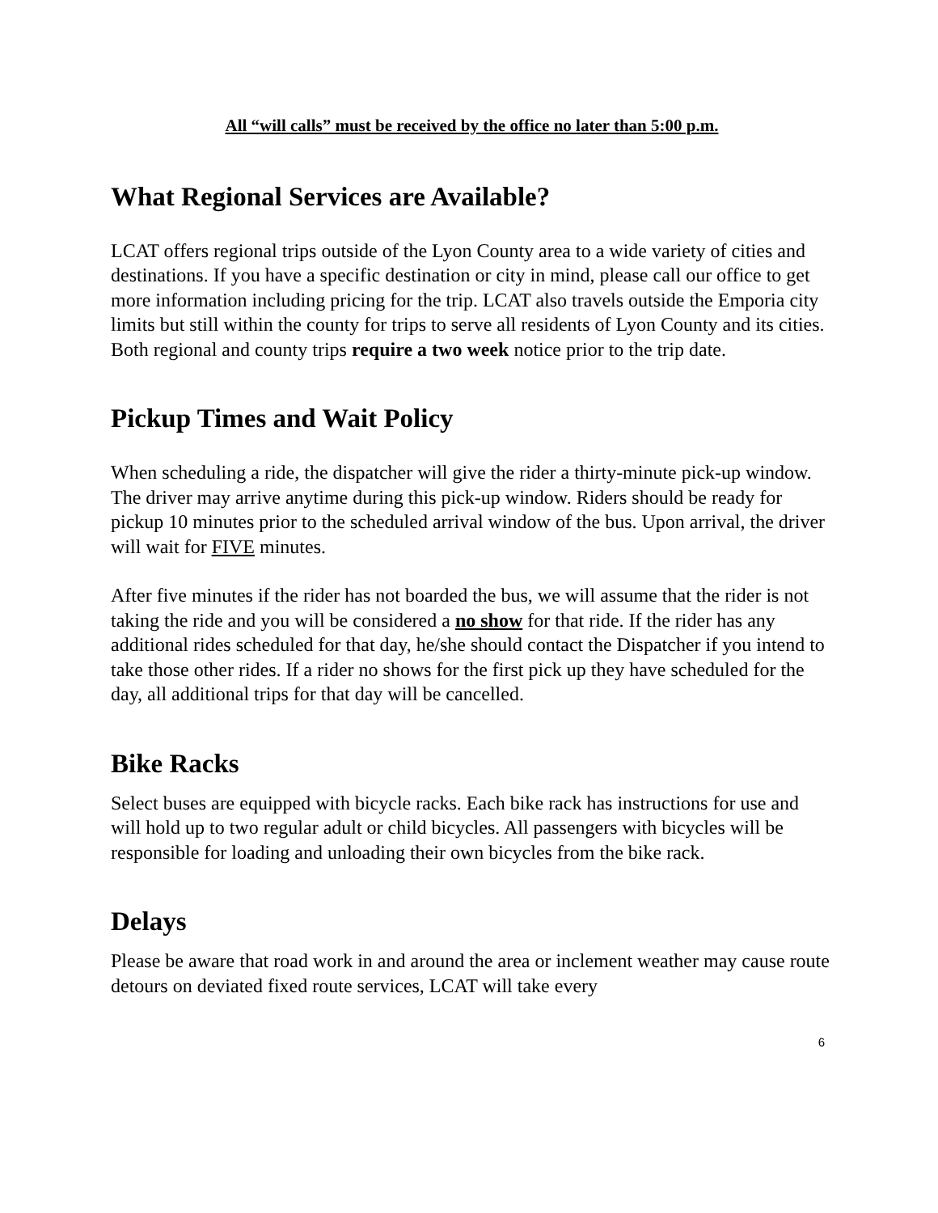All “will calls” must be received by the office no later than 5:00 p.m.
What Regional Services are Available?
LCAT offers regional trips outside of the Lyon County area to a wide variety of cities and destinations. If you have a specific destination or city in mind, please call our office to get more information including pricing for the trip. LCAT also travels outside the Emporia city limits but still within the county for trips to serve all residents of Lyon County and its cities. Both regional and county trips require a two week notice prior to the trip date.
Pickup Times and Wait Policy
When scheduling a ride, the dispatcher will give the rider a thirty-minute pick-up window. The driver may arrive anytime during this pick-up window. Riders should be ready for pickup 10 minutes prior to the scheduled arrival window of the bus. Upon arrival, the driver will wait for FIVE minutes.
After five minutes if the rider has not boarded the bus, we will assume that the rider is not taking the ride and you will be considered a no show for that ride. If the rider has any additional rides scheduled for that day, he/she should contact the Dispatcher if you intend to take those other rides. If a rider no shows for the first pick up they have scheduled for the day, all additional trips for that day will be cancelled.
Bike Racks
Select buses are equipped with bicycle racks. Each bike rack has instructions for use and will hold up to two regular adult or child bicycles. All passengers with bicycles will be responsible for loading and unloading their own bicycles from the bike rack.
Delays
Please be aware that road work in and around the area or inclement weather may cause route detours on deviated fixed route services, LCAT will take every
6